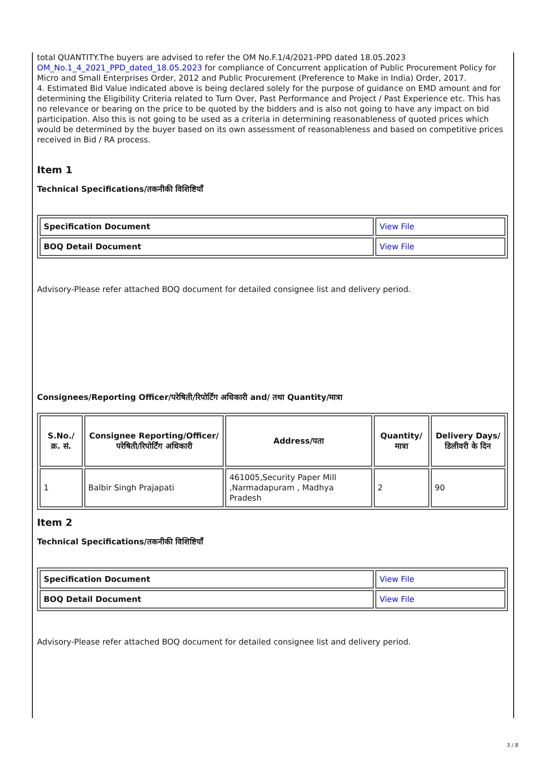total QUANTITY.The buyers are advised to refer the OM No.F.1/4/2021-PPD dated 18.05.2023
OM_No.1_4_2021_PPD_dated_18.05.2023 for compliance of Concurrent application of Public Procurement Policy for Micro and Small Enterprises Order, 2012 and Public Procurement (Preference to Make in India) Order, 2017.
4. Estimated Bid Value indicated above is being declared solely for the purpose of guidance on EMD amount and for determining the Eligibility Criteria related to Turn Over, Past Performance and Project / Past Experience etc. This has no relevance or bearing on the price to be quoted by the bidders and is also not going to have any impact on bid participation. Also this is not going to be used as a criteria in determining reasonableness of quoted prices which would be determined by the buyer based on its own assessment of reasonableness and based on competitive prices received in Bid / RA process.
Item 1
Technical Specifications/तकनीकी विशिष्टियाँ
| Specification Document | View File |
| BOQ Detail Document | View File |
Advisory-Please refer attached BOQ document for detailed consignee list and delivery period.
Consignees/Reporting Officer/परेषिती/रिपोर्टिंग अधिकारी and/ तथा Quantity/मात्रा
| S.No./क्र. सं. | Consignee Reporting/Officer/ परेषिती/रिपोर्टिंग अधिकारी | Address/पता | Quantity/मात्रा | Delivery Days/डिलीवरी के दिन |
| --- | --- | --- | --- | --- |
| 1 | Balbir Singh Prajapati | 461005,Security Paper Mill ,Narmadapuram , Madhya Pradesh | 2 | 90 |
Item 2
Technical Specifications/तकनीकी विशिष्टियाँ
| Specification Document | View File |
| BOQ Detail Document | View File |
Advisory-Please refer attached BOQ document for detailed consignee list and delivery period.
3 / 8